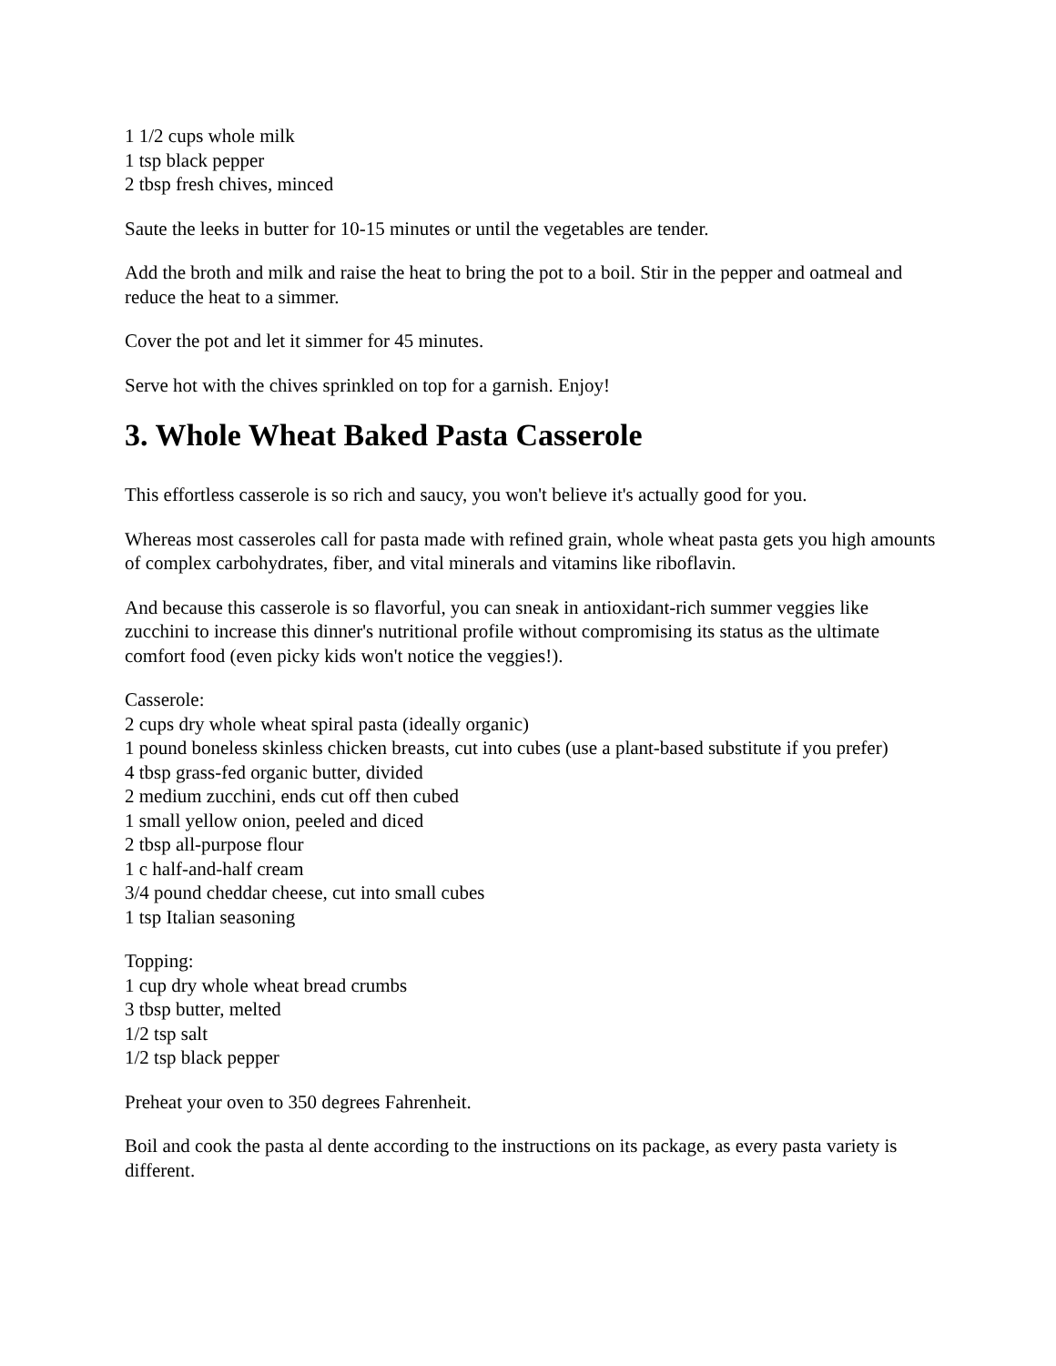1 1/2 cups whole milk
1 tsp black pepper
2 tbsp fresh chives, minced
Saute the leeks in butter for 10-15 minutes or until the vegetables are tender.
Add the broth and milk and raise the heat to bring the pot to a boil. Stir in the pepper and oatmeal and reduce the heat to a simmer.
Cover the pot and let it simmer for 45 minutes.
Serve hot with the chives sprinkled on top for a garnish. Enjoy!
3. Whole Wheat Baked Pasta Casserole
This effortless casserole is so rich and saucy, you won't believe it's actually good for you.
Whereas most casseroles call for pasta made with refined grain, whole wheat pasta gets you high amounts of complex carbohydrates, fiber, and vital minerals and vitamins like riboflavin.
And because this casserole is so flavorful, you can sneak in antioxidant-rich summer veggies like zucchini to increase this dinner's nutritional profile without compromising its status as the ultimate comfort food (even picky kids won't notice the veggies!).
Casserole:
2 cups dry whole wheat spiral pasta (ideally organic)
1 pound boneless skinless chicken breasts, cut into cubes (use a plant-based substitute if you prefer)
4 tbsp grass-fed organic butter, divided
2 medium zucchini, ends cut off then cubed
1 small yellow onion, peeled and diced
2 tbsp all-purpose flour
1 c half-and-half cream
3/4 pound cheddar cheese, cut into small cubes
1 tsp Italian seasoning
Topping:
1 cup dry whole wheat bread crumbs
3 tbsp butter, melted
1/2 tsp salt
1/2 tsp black pepper
Preheat your oven to 350 degrees Fahrenheit.
Boil and cook the pasta al dente according to the instructions on its package, as every pasta variety is different.